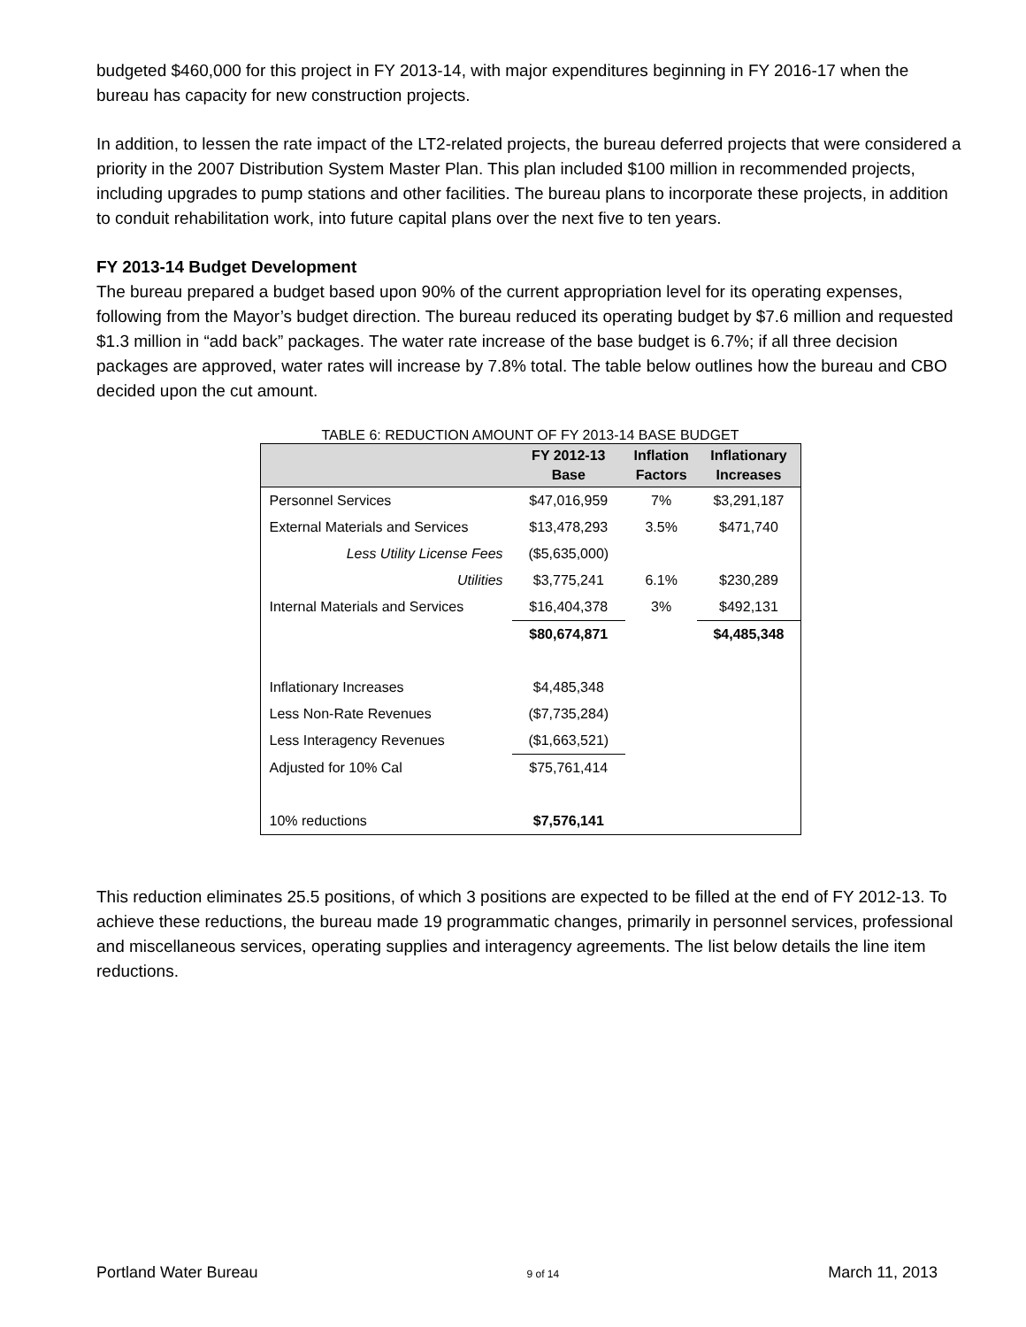budgeted $460,000 for this project in FY 2013-14, with major expenditures beginning in FY 2016-17 when the bureau has capacity for new construction projects.
In addition, to lessen the rate impact of the LT2-related projects, the bureau deferred projects that were considered a priority in the 2007 Distribution System Master Plan. This plan included $100 million in recommended projects, including upgrades to pump stations and other facilities. The bureau plans to incorporate these projects, in addition to conduit rehabilitation work, into future capital plans over the next five to ten years.
FY 2013-14 Budget Development
The bureau prepared a budget based upon 90% of the current appropriation level for its operating expenses, following from the Mayor’s budget direction. The bureau reduced its operating budget by $7.6 million and requested $1.3 million in “add back” packages. The water rate increase of the base budget is 6.7%; if all three decision packages are approved, water rates will increase by 7.8% total. The table below outlines how the bureau and CBO decided upon the cut amount.
TABLE 6: REDUCTION AMOUNT OF FY 2013-14 BASE BUDGET
| | FY 2012-13 Base | Inflation Factors | Inflationary Increases |
| --- | --- | --- | --- |
| Personnel Services | $47,016,959 | 7% | $3,291,187 |
| External Materials and Services | $13,478,293 | 3.5% | $471,740 |
| Less Utility License Fees | ($5,635,000) | | |
| Utilities | $3,775,241 | 6.1% | $230,289 |
| Internal Materials and Services | $16,404,378 | 3% | $492,131 |
| | $80,674,871 | | $4,485,348 |
| Inflationary Increases | $4,485,348 | | |
| Less Non-Rate Revenues | ($7,735,284) | | |
| Less Interagency Revenues | ($1,663,521) | | |
| Adjusted for 10% Cal | $75,761,414 | | |
| 10% reductions | $7,576,141 | | |
This reduction eliminates 25.5 positions, of which 3 positions are expected to be filled at the end of FY 2012-13. To achieve these reductions, the bureau made 19 programmatic changes, primarily in personnel services, professional and miscellaneous services, operating supplies and interagency agreements. The list below details the line item reductions.
Portland Water Bureau 9 of 14 March 11, 2013